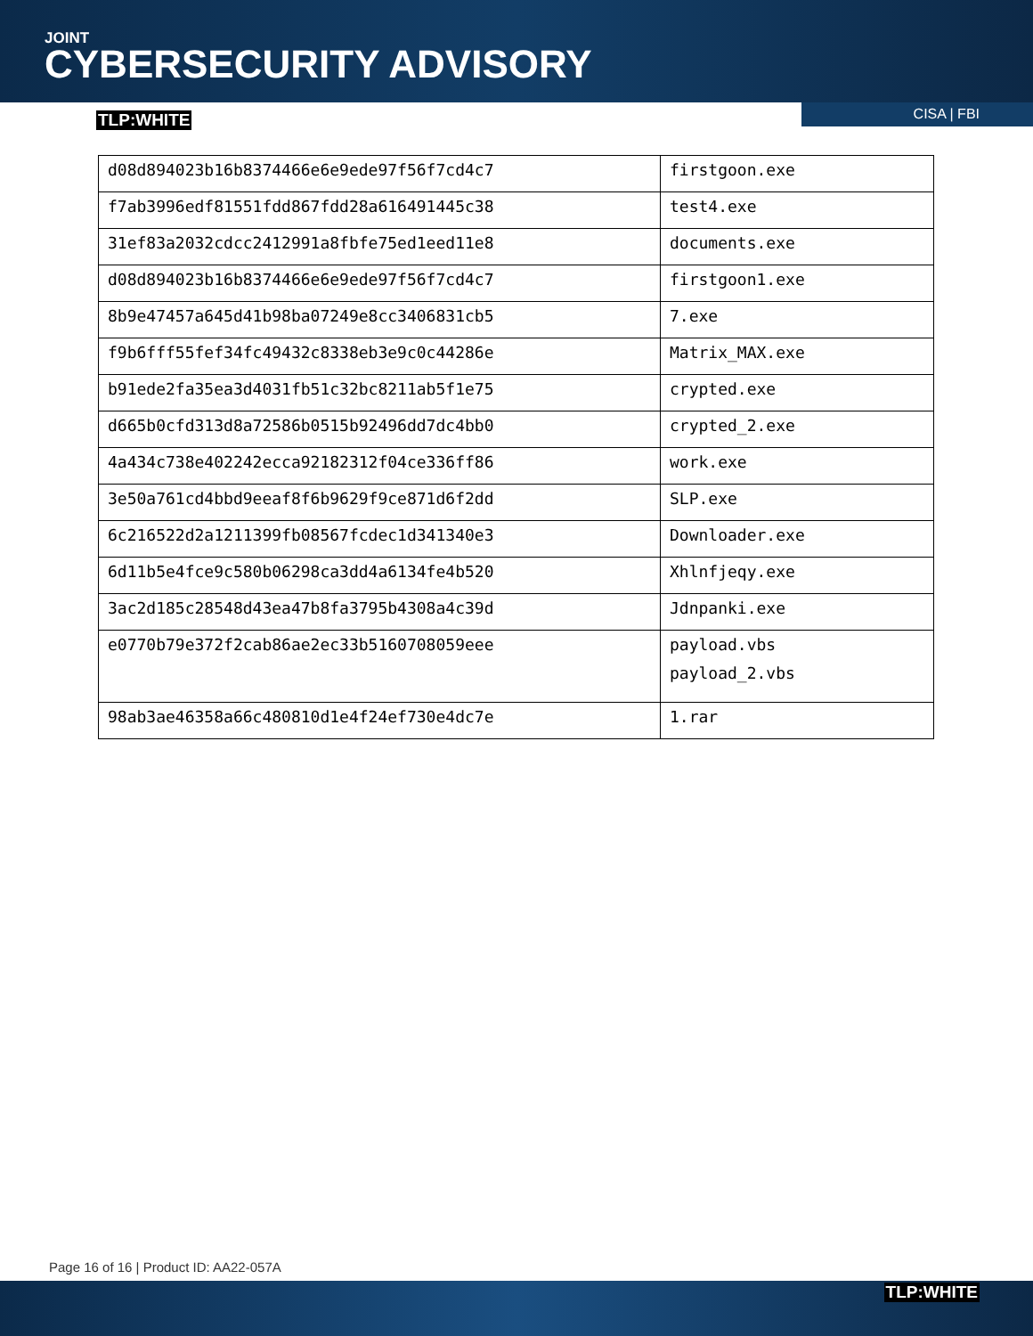JOINT
CYBERSECURITY ADVISORY
TLP:WHITE CISA | FBI
| d08d894023b16b8374466e6e9ede97f56f7cd4c7 | firstgoon.exe |
| f7ab3996edf81551fdd867fdd28a616491445c38 | test4.exe |
| 31ef83a2032cdcc2412991a8fbfe75ed1eed11e8 | documents.exe |
| d08d894023b16b8374466e6e9ede97f56f7cd4c7 | firstgoon1.exe |
| 8b9e47457a645d41b98ba07249e8cc3406831cb5 | 7.exe |
| f9b6fff55fef34fc49432c8338eb3e9c0c44286e | Matrix_MAX.exe |
| b91ede2fa35ea3d4031fb51c32bc8211ab5f1e75 | crypted.exe |
| d665b0cfd313d8a72586b0515b92496dd7dc4bb0 | crypted_2.exe |
| 4a434c738e402242ecca92182312f04ce336ff86 | work.exe |
| 3e50a761cd4bbd9eeaf8f6b9629f9ce871d6f2dd | SLP.exe |
| 6c216522d2a1211399fb08567fcdec1d341340e3 | Downloader.exe |
| 6d11b5e4fce9c580b06298ca3dd4a6134fe4b520 | Xhlnfjeqy.exe |
| 3ac2d185c28548d43ea47b8fa3795b4308a4c39d | Jdnpanki.exe |
| e0770b79e372f2cab86ae2ec33b5160708059eee | payload.vbs payload_2.vbs |
| 98ab3ae46358a66c480810d1e4f24ef730e4dc7e | 1.rar |
Page 16 of 16 | Product ID: AA22-057A
TLP:WHITE